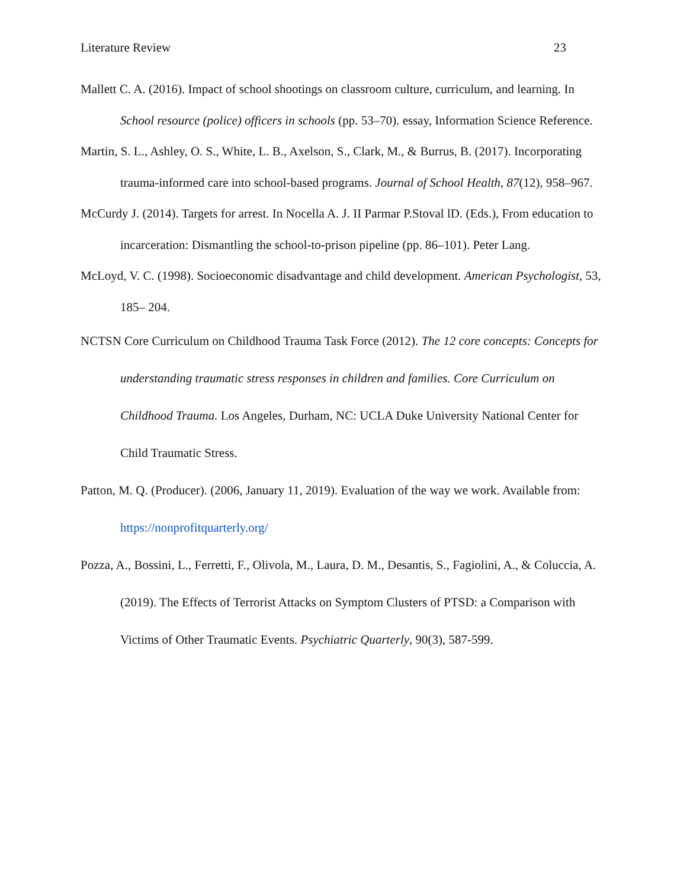Literature Review 23
Mallett C. A. (2016). Impact of school shootings on classroom culture, curriculum, and learning. In School resource (police) officers in schools (pp. 53–70). essay, Information Science Reference.
Martin, S. L., Ashley, O. S., White, L. B., Axelson, S., Clark, M., & Burrus, B. (2017). Incorporating trauma-informed care into school-based programs. Journal of School Health, 87(12), 958–967.
McCurdy J. (2014). Targets for arrest. In Nocella A. J. II Parmar P.Stoval lD. (Eds.), From education to incarceration: Dismantling the school-to-prison pipeline (pp. 86–101). Peter Lang.
McLoyd, V. C. (1998). Socioeconomic disadvantage and child development. American Psychologist, 53, 185– 204.
NCTSN Core Curriculum on Childhood Trauma Task Force (2012). The 12 core concepts: Concepts for understanding traumatic stress responses in children and families. Core Curriculum on Childhood Trauma. Los Angeles, Durham, NC: UCLA Duke University National Center for Child Traumatic Stress.
Patton, M. Q. (Producer). (2006, January 11, 2019). Evaluation of the way we work. Available from: https://nonprofitquarterly.org/
Pozza, A., Bossini, L., Ferretti, F., Olivola, M., Laura, D. M., Desantis, S., Fagiolini, A., & Coluccia, A. (2019). The Effects of Terrorist Attacks on Symptom Clusters of PTSD: a Comparison with Victims of Other Traumatic Events. Psychiatric Quarterly, 90(3), 587-599.